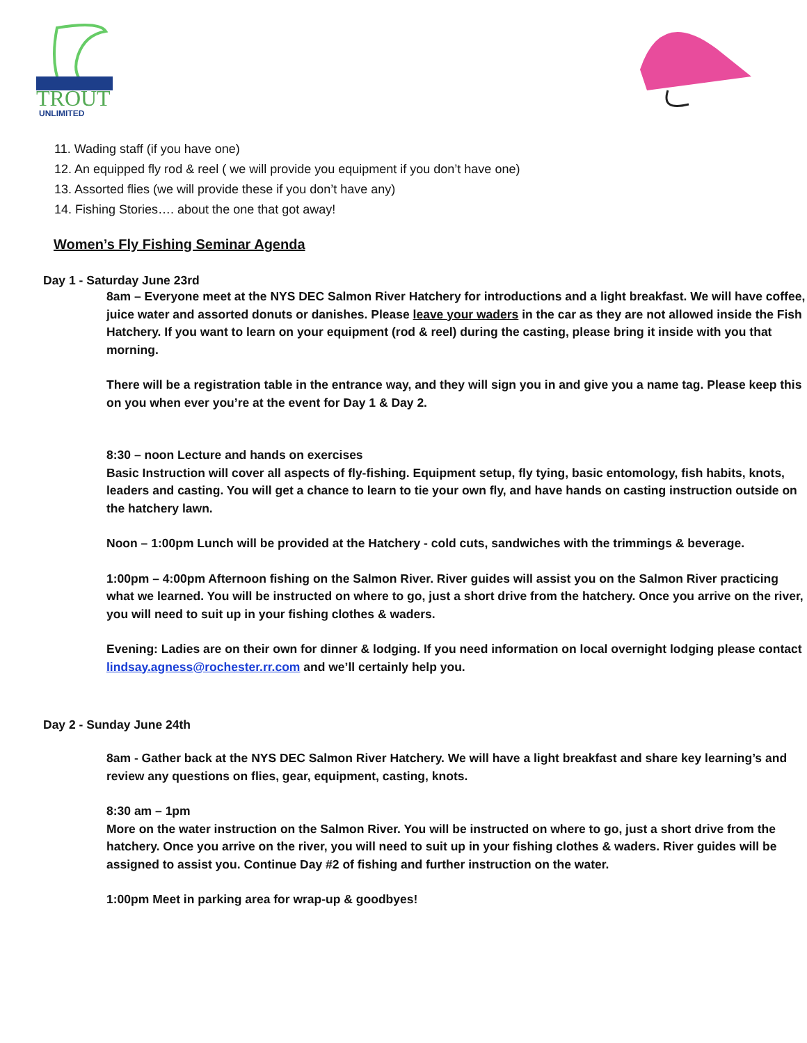TROUT
UNLIMITED
11. Wading staff (if you have one)
12. An equipped fly rod & reel ( we will provide you equipment if you don’t have one)
13. Assorted flies (we will provide these if you don’t have any)
14. Fishing Stories…. about the one that got away!
Women’s Fly Fishing Seminar Agenda
Day 1 - Saturday June 23rd
8am – Everyone meet at the NYS DEC Salmon River Hatchery for introductions and a light breakfast. We will have coffee, juice water and assorted donuts or danishes. Please leave your waders in the car as they are not allowed inside the Fish Hatchery. If you want to learn on your equipment (rod & reel) during the casting, please bring it inside with you that morning.
There will be a registration table in the entrance way, and they will sign you in and give you a name tag. Please keep this on you when ever you’re at the event for Day 1 & Day 2.
8:30 – noon Lecture and hands on exercises
Basic Instruction will cover all aspects of fly-fishing. Equipment setup, fly tying, basic entomology, fish habits, knots, leaders and casting. You will get a chance to learn to tie your own fly, and have hands on casting instruction outside on the hatchery lawn.
Noon – 1:00pm Lunch will be provided at the Hatchery - cold cuts, sandwiches with the trimmings & beverage.
1:00pm – 4:00pm Afternoon fishing on the Salmon River. River guides will assist you on the Salmon River practicing what we learned. You will be instructed on where to go, just a short drive from the hatchery. Once you arrive on the river, you will need to suit up in your fishing clothes & waders.
Evening: Ladies are on their own for dinner & lodging. If you need information on local overnight lodging please contact lindsay.agness@rochester.rr.com and we’ll certainly help you.
Day 2 - Sunday June 24th
8am - Gather back at the NYS DEC Salmon River Hatchery. We will have a light breakfast and share key learning’s and review any questions on flies, gear, equipment, casting, knots.
8:30 am – 1pm
More on the water instruction on the Salmon River. You will be instructed on where to go, just a short drive from the hatchery. Once you arrive on the river, you will need to suit up in your fishing clothes & waders. River guides will be assigned to assist you. Continue Day #2 of fishing and further instruction on the water.
1:00pm Meet in parking area for wrap-up & goodbyes!